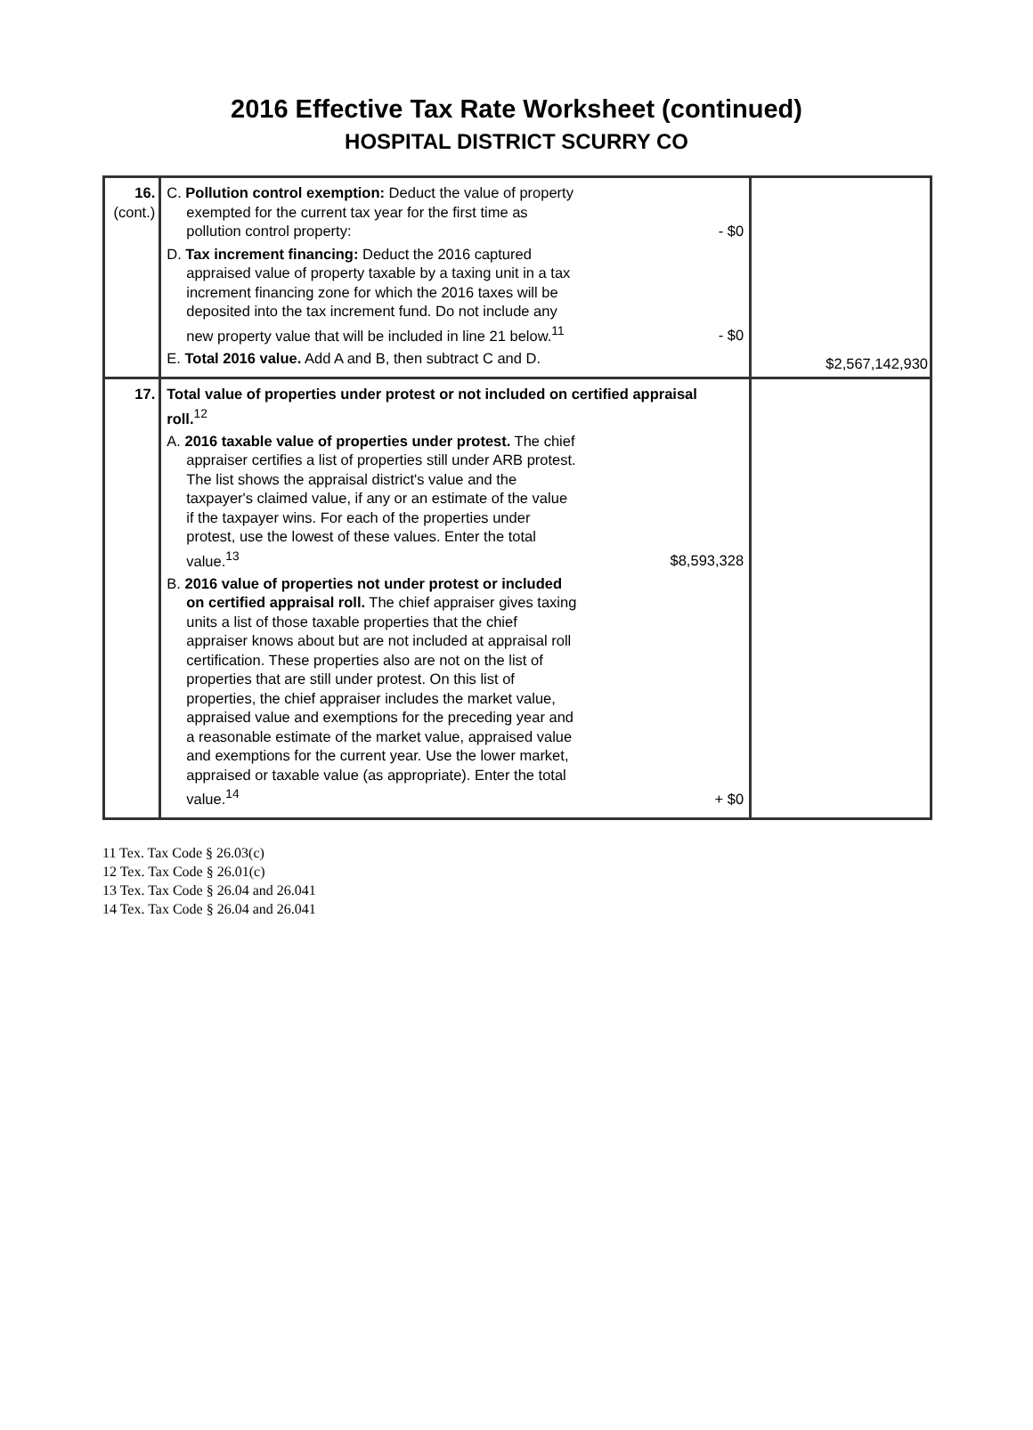2016 Effective Tax Rate Worksheet (continued)
HOSPITAL DISTRICT SCURRY CO
| 16. (cont.) | C. Pollution control exemption: Deduct the value of property exempted for the current tax year for the first time as pollution control property: - $0 D. Tax increment financing: Deduct the 2016 captured appraised value of property taxable by a taxing unit in a tax increment financing zone for which the 2016 taxes will be deposited into the tax increment fund. Do not include any new property value that will be included in line 21 below.<sup>11</sup> - $0 E. Total 2016 value. Add A and B, then subtract C and D. | $2,567,142,930 |
| 17. | Total value of properties under protest or not included on certified appraisal roll.<sup>12</sup> A. 2016 taxable value of properties under protest. The chief appraiser certifies a list of properties still under ARB protest. The list shows the appraisal district's value and the taxpayer's claimed value, if any or an estimate of the value if the taxpayer wins. For each of the properties under protest, use the lowest of these values. Enter the total value.<sup>13</sup> $8,593,328 B. 2016 value of properties not under protest or included on certified appraisal roll. The chief appraiser gives taxing units a list of those taxable properties that the chief appraiser knows about but are not included at appraisal roll certification. These properties also are not on the list of properties that are still under protest. On this list of properties, the chief appraiser includes the market value, appraised value and exemptions for the preceding year and a reasonable estimate of the market value, appraised value and exemptions for the current year. Use the lower market, appraised or taxable value (as appropriate). Enter the total value.<sup>14</sup> + $0 | |
11 Tex. Tax Code § 26.03(c)
12 Tex. Tax Code § 26.01(c)
13 Tex. Tax Code § 26.04 and 26.041
14 Tex. Tax Code § 26.04 and 26.041